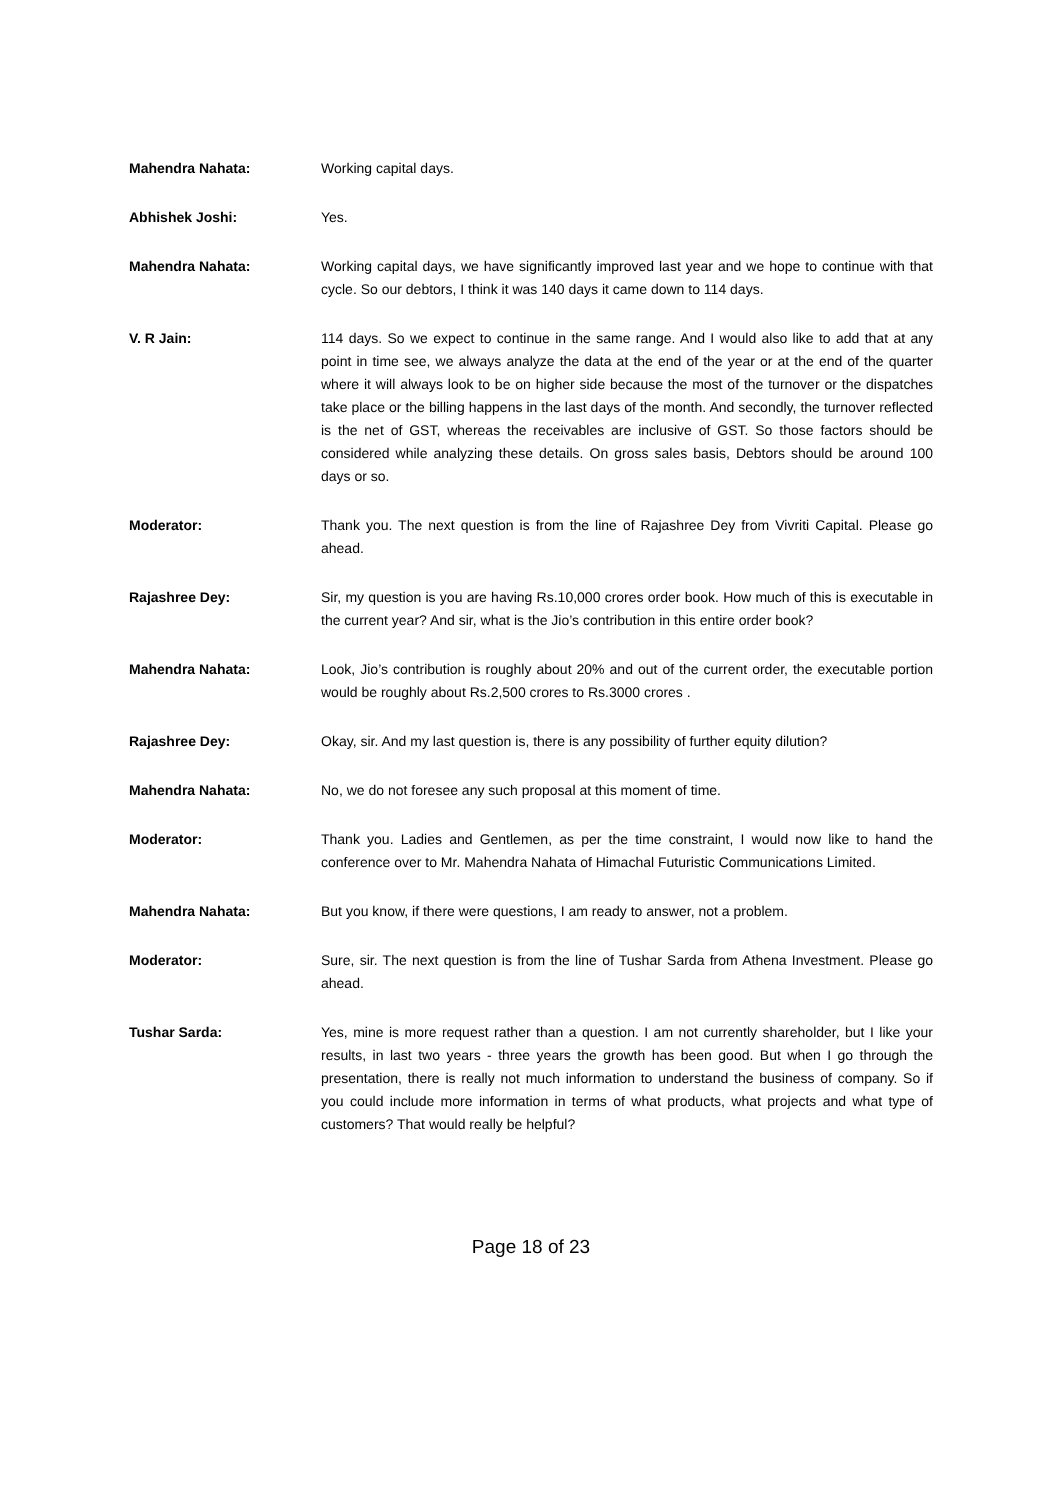Mahendra Nahata: Working capital days.
Abhishek Joshi: Yes.
Mahendra Nahata: Working capital days, we have significantly improved last year and we hope to continue with that cycle. So our debtors, I think it was 140 days it came down to 114 days.
V. R Jain: 114 days. So we expect to continue in the same range. And I would also like to add that at any point in time see, we always analyze the data at the end of the year or at the end of the quarter where it will always look to be on higher side because the most of the turnover or the dispatches take place or the billing happens in the last days of the month. And secondly, the turnover reflected is the net of GST, whereas the receivables are inclusive of GST. So those factors should be considered while analyzing these details. On gross sales basis, Debtors should be around 100 days or so.
Moderator: Thank you. The next question is from the line of Rajashree Dey from Vivriti Capital. Please go ahead.
Rajashree Dey: Sir, my question is you are having Rs.10,000 crores order book. How much of this is executable in the current year? And sir, what is the Jio’s contribution in this entire order book?
Mahendra Nahata: Look, Jio’s contribution is roughly about 20% and out of the current order, the executable portion would be roughly about Rs.2,500 crores to Rs.3000 crores .
Rajashree Dey: Okay, sir. And my last question is, there is any possibility of further equity dilution?
Mahendra Nahata: No, we do not foresee any such proposal at this moment of time.
Moderator: Thank you. Ladies and Gentlemen, as per the time constraint, I would now like to hand the conference over to Mr. Mahendra Nahata of Himachal Futuristic Communications Limited.
Mahendra Nahata: But you know, if there were questions, I am ready to answer, not a problem.
Moderator: Sure, sir. The next question is from the line of Tushar Sarda from Athena Investment. Please go ahead.
Tushar Sarda: Yes, mine is more request rather than a question. I am not currently shareholder, but I like your results, in last two years - three years the growth has been good. But when I go through the presentation, there is really not much information to understand the business of company. So if you could include more information in terms of what products, what projects and what type of customers? That would really be helpful?
Page 18 of 23